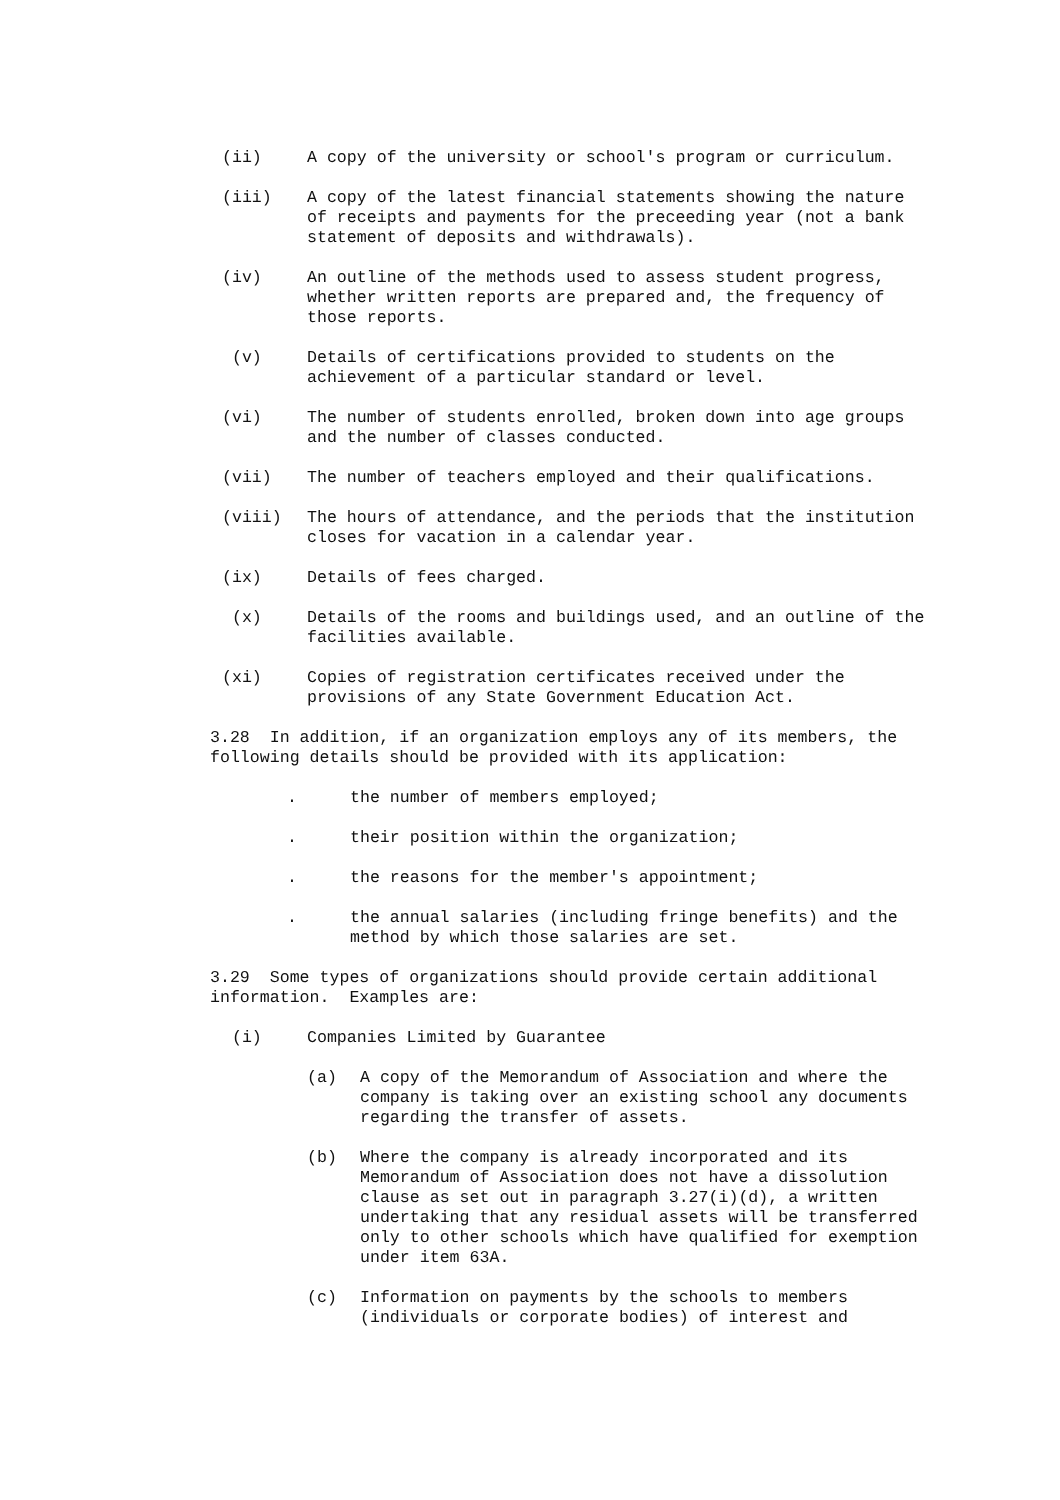(ii) A copy of the university or school's program or curriculum.
(iii) A copy of the latest financial statements showing the nature of receipts and payments for the preceeding year (not a bank statement of deposits and withdrawals).
(iv) An outline of the methods used to assess student progress, whether written reports are prepared and, the frequency of those reports.
(v) Details of certifications provided to students on the achievement of a particular standard or level.
(vi) The number of students enrolled, broken down into age groups and the number of classes conducted.
(vii) The number of teachers employed and their qualifications.
(viii) The hours of attendance, and the periods that the institution closes for vacation in a calendar year.
(ix) Details of fees charged.
(x) Details of the rooms and buildings used, and an outline of the facilities available.
(xi) Copies of registration certificates received under the provisions of any State Government Education Act.
3.28 In addition, if an organization employs any of its members, the following details should be provided with its application:
. the number of members employed;
. their position within the organization;
. the reasons for the member's appointment;
. the annual salaries (including fringe benefits) and the method by which those salaries are set.
3.29 Some types of organizations should provide certain additional information. Examples are:
(i) Companies Limited by Guarantee
(a) A copy of the Memorandum of Association and where the company is taking over an existing school any documents regarding the transfer of assets.
(b) Where the company is already incorporated and its Memorandum of Association does not have a dissolution clause as set out in paragraph 3.27(i)(d), a written undertaking that any residual assets will be transferred only to other schools which have qualified for exemption under item 63A.
(c) Information on payments by the schools to members (individuals or corporate bodies) of interest and